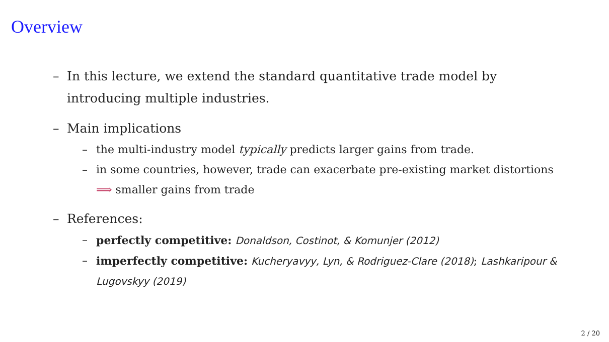Overview
– In this lecture, we extend the standard quantitative trade model by introducing multiple industries.
– Main implications
– the multi-industry model typically predicts larger gains from trade.
– in some countries, however, trade can exacerbate pre-existing market distortions ⟹ smaller gains from trade
– References:
– perfectly competitive: Donaldson, Costinot, & Komunjer (2012)
– imperfectly competitive: Kucheryavyy, Lyn, & Rodriguez-Clare (2018); Lashkaripour & Lugovskyy (2019)
2 / 20